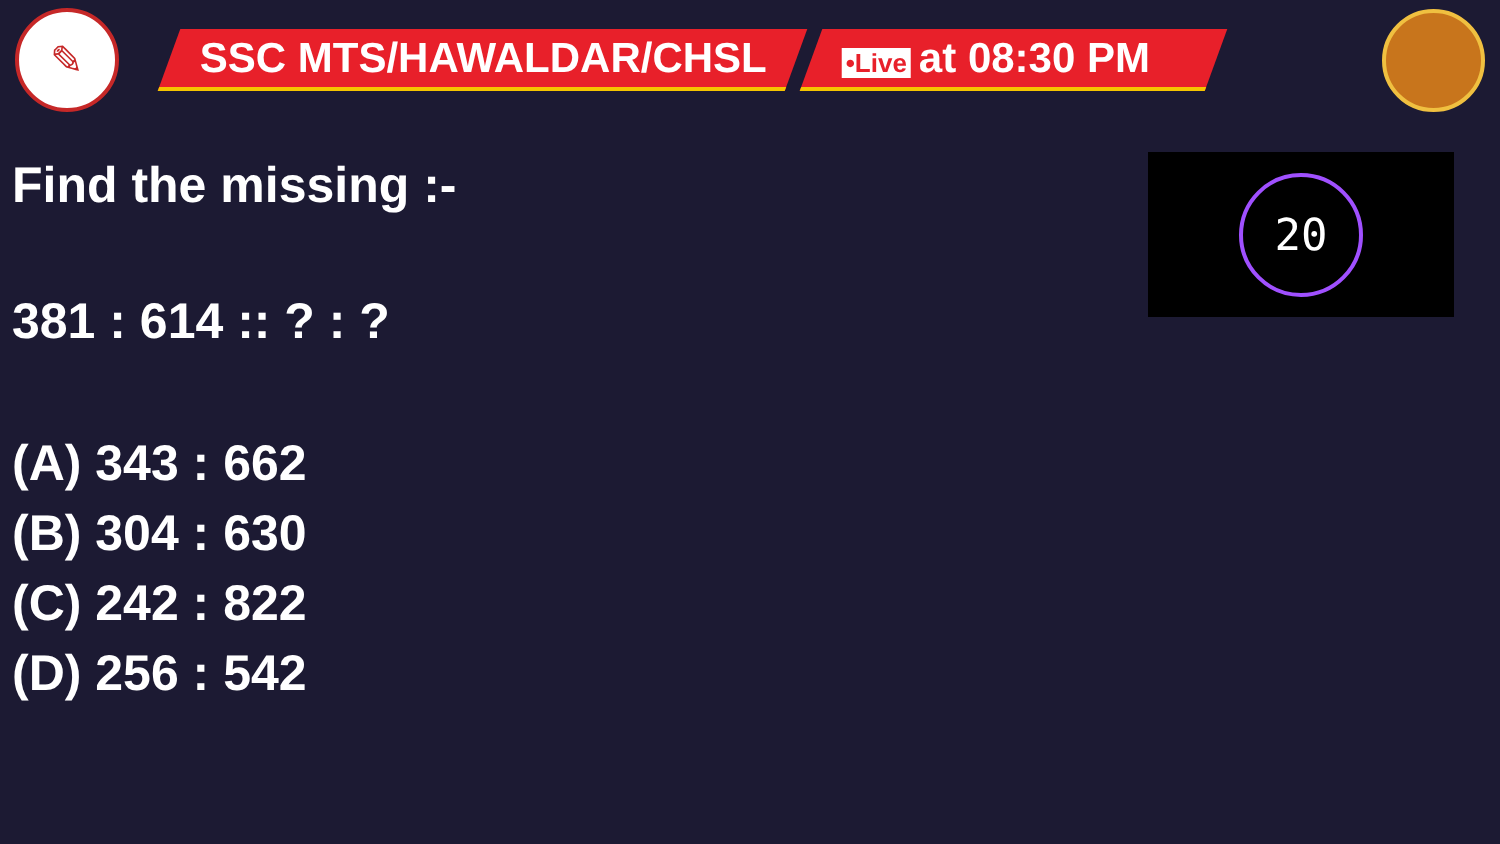✎
SSC MTS/HAWALDAR/CHSL
•Live at 08:30 PM
Find the missing :-
381 : 614 :: ? : ?
(A) 343 : 662
(B) 304 : 630
(C) 242 : 822
(D) 256 : 542
20